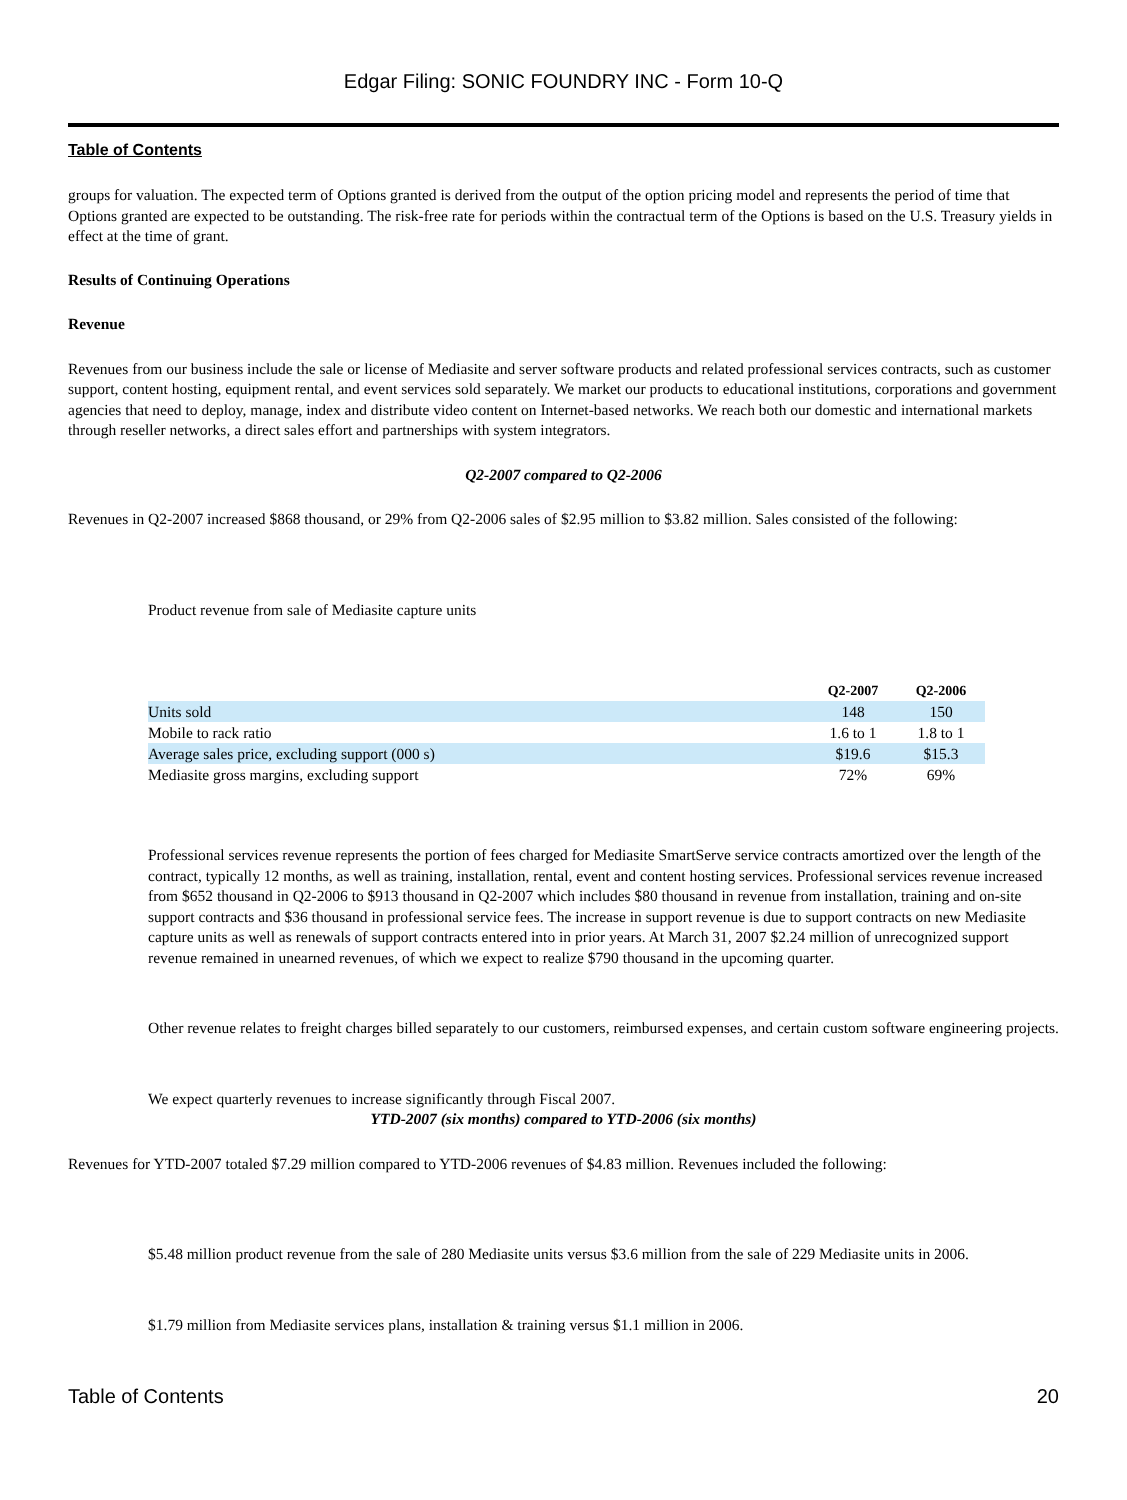Edgar Filing: SONIC FOUNDRY INC - Form 10-Q
Table of Contents
groups for valuation. The expected term of Options granted is derived from the output of the option pricing model and represents the period of time that Options granted are expected to be outstanding. The risk-free rate for periods within the contractual term of the Options is based on the U.S. Treasury yields in effect at the time of grant.
Results of Continuing Operations
Revenue
Revenues from our business include the sale or license of Mediasite and server software products and related professional services contracts, such as customer support, content hosting, equipment rental, and event services sold separately. We market our products to educational institutions, corporations and government agencies that need to deploy, manage, index and distribute video content on Internet-based networks. We reach both our domestic and international markets through reseller networks, a direct sales effort and partnerships with system integrators.
Q2-2007 compared to Q2-2006
Revenues in Q2-2007 increased $868 thousand, or 29% from Q2-2006 sales of $2.95 million to $3.82 million. Sales consisted of the following:
Product revenue from sale of Mediasite capture units
| | Q2-2007 | Q2-2006 |
| --- | --- | --- |
| Units sold | 148 | 150 |
| Mobile to rack ratio | 1.6 to 1 | 1.8 to 1 |
| Average sales price, excluding support (000 s) | $19.6 | $15.3 |
| Mediasite gross margins, excluding support | 72% | 69% |
Professional services revenue represents the portion of fees charged for Mediasite SmartServe service contracts amortized over the length of the contract, typically 12 months, as well as training, installation, rental, event and content hosting services. Professional services revenue increased from $652 thousand in Q2-2006 to $913 thousand in Q2-2007 which includes $80 thousand in revenue from installation, training and on-site support contracts and $36 thousand in professional service fees. The increase in support revenue is due to support contracts on new Mediasite capture units as well as renewals of support contracts entered into in prior years. At March 31, 2007 $2.24 million of unrecognized support revenue remained in unearned revenues, of which we expect to realize $790 thousand in the upcoming quarter.
Other revenue relates to freight charges billed separately to our customers, reimbursed expenses, and certain custom software engineering projects.
We expect quarterly revenues to increase significantly through Fiscal 2007.
YTD-2007 (six months) compared to YTD-2006 (six months)
Revenues for YTD-2007 totaled $7.29 million compared to YTD-2006 revenues of $4.83 million. Revenues included the following:
$5.48 million product revenue from the sale of 280 Mediasite units versus $3.6 million from the sale of 229 Mediasite units in 2006.
$1.79 million from Mediasite services plans, installation & training versus $1.1 million in 2006.
Table of Contents 20